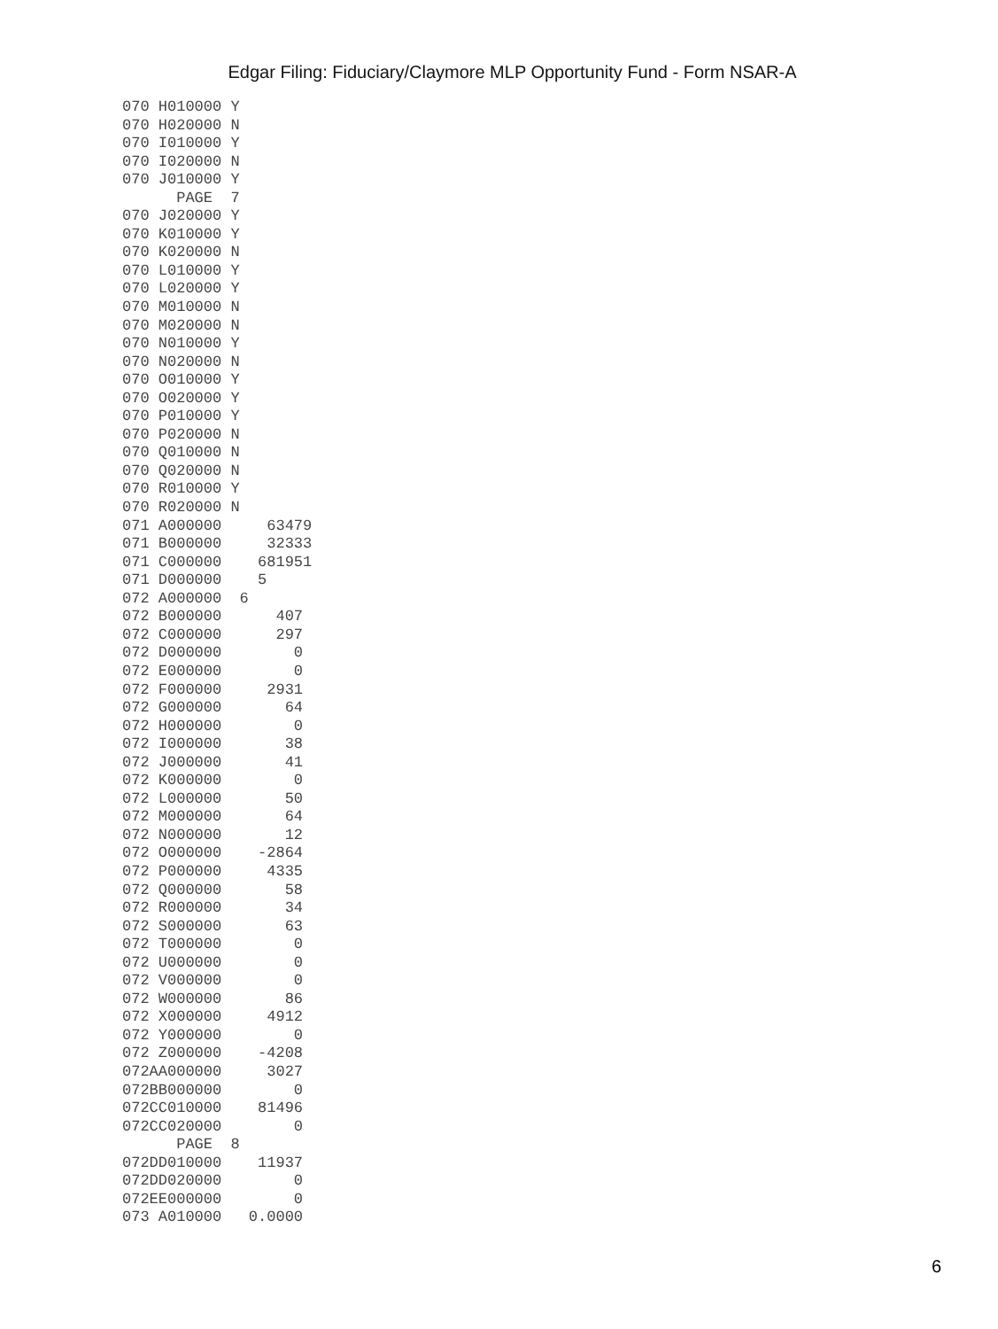Edgar Filing: Fiduciary/Claymore MLP Opportunity Fund - Form NSAR-A
070 H010000 Y
070 H020000 N
070 I010000 Y
070 I020000 N
070 J010000 Y
      PAGE  7
070 J020000 Y
070 K010000 Y
070 K020000 N
070 L010000 Y
070 L020000 Y
070 M010000 N
070 M020000 N
070 N010000 Y
070 N020000 N
070 O010000 Y
070 O020000 Y
070 P010000 Y
070 P020000 N
070 Q010000 N
070 Q020000 N
070 R010000 Y
070 R020000 N
071 A000000     63479
071 B000000     32333
071 C000000    681951
071 D000000    5
072 A000000  6
072 B000000      407
072 C000000      297
072 D000000        0
072 E000000        0
072 F000000     2931
072 G000000       64
072 H000000        0
072 I000000       38
072 J000000       41
072 K000000        0
072 L000000       50
072 M000000       64
072 N000000       12
072 O000000    -2864
072 P000000     4335
072 Q000000       58
072 R000000       34
072 S000000       63
072 T000000        0
072 U000000        0
072 V000000        0
072 W000000       86
072 X000000     4912
072 Y000000        0
072 Z000000    -4208
072AA000000     3027
072BB000000        0
072CC010000    81496
072CC020000        0
      PAGE  8
072DD010000    11937
072DD020000        0
072EE000000        0
073 A010000   0.0000
6